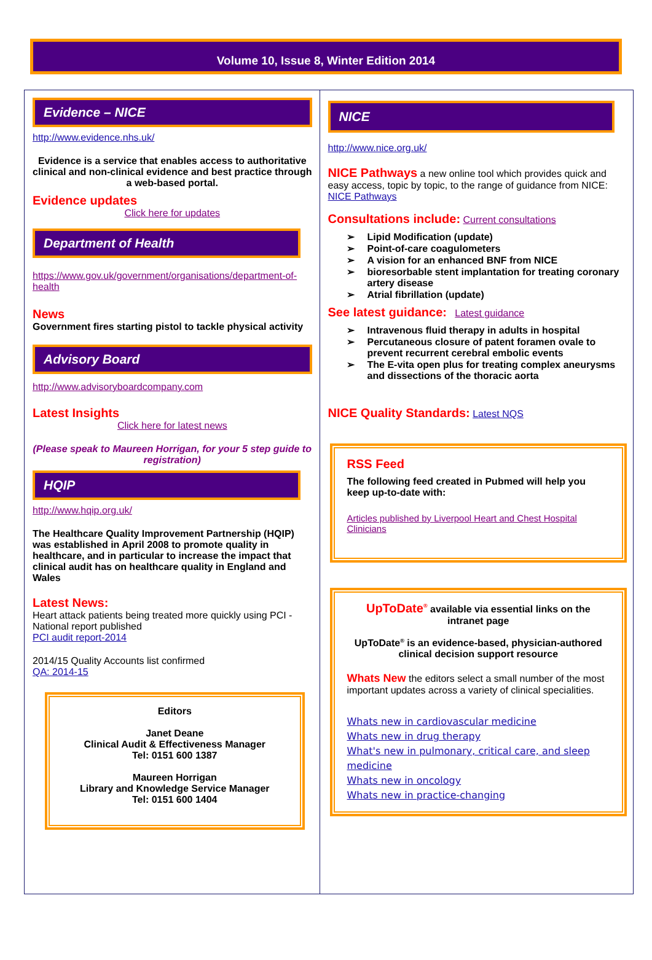Volume 10, Issue 8, Winter Edition 2014
Evidence – NICE
http://www.evidence.nhs.uk/
Evidence is a service that enables access to authoritative clinical and non-clinical evidence and best practice through a web-based portal.
Evidence updates
Click here for updates
Department of Health
https://www.gov.uk/government/organisations/department-of-health
News
Government fires starting pistol to tackle physical activity
Advisory Board
http://www.advisoryboardcompany.com
Latest Insights
Click here for latest news
(Please speak to Maureen Horrigan, for your 5 step guide to registration)
HQIP
http://www.hqip.org.uk/
The Healthcare Quality Improvement Partnership (HQIP) was established in April 2008 to promote quality in healthcare, and in particular to increase the impact that clinical audit has on healthcare quality in England and Wales
Latest News:
Heart attack patients being treated more quickly using PCI - National report published
PCI audit report-2014
2014/15 Quality Accounts list confirmed
QA: 2014-15
Editors
Janet Deane
Clinical Audit & Effectiveness Manager
Tel: 0151 600 1387
Maureen Horrigan
Library and Knowledge Service Manager
Tel: 0151 600 1404
NICE
http://www.nice.org.uk/
NICE Pathways a new online tool which provides quick and easy access, topic by topic, to the range of guidance from NICE: NICE Pathways
Consultations include: Current consultations
➢ Lipid Modification (update)
➢ Point-of-care coagulometers
➢ A vision for an enhanced BNF from NICE
➢ bioresorbable stent implantation for treating coronary artery disease
➢ Atrial fibrillation (update)
See latest guidance: Latest guidance
➢ Intravenous fluid therapy in adults in hospital
➢ Percutaneous closure of patent foramen ovale to prevent recurrent cerebral embolic events
➢ The E-vita open plus for treating complex aneurysms and dissections of the thoracic aorta
NICE Quality Standards: Latest NQS
RSS Feed
The following feed created in Pubmed will help you keep up-to-date with:
Articles published by Liverpool Heart and Chest Hospital Clinicians
UpToDate<sup>®</sup> available via essential links on the intranet page
UpToDate<sup>®</sup> is an evidence-based, physician-authored clinical decision support resource
Whats New the editors select a small number of the most important updates across a variety of clinical specialities.
Whats new in cardiovascular medicine
Whats new in drug therapy
What's new in pulmonary, critical care, and sleep medicine
Whats new in oncology
Whats new in practice-changing